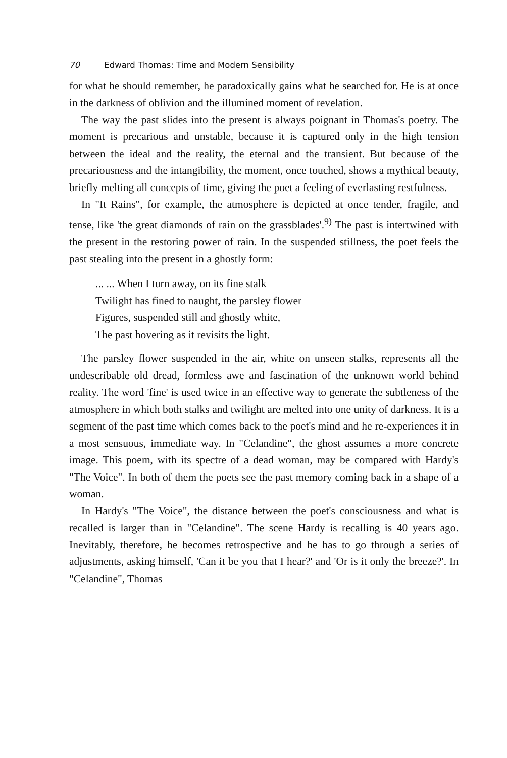70 Edward Thomas: Time and Modern Sensibility
for what he should remember, he paradoxically gains what he searched for. He is at once in the darkness of oblivion and the illumined moment of revelation.
The way the past slides into the present is always poignant in Thomas's poetry. The moment is precarious and unstable, because it is captured only in the high tension between the ideal and the reality, the eternal and the transient. But because of the precariousness and the intangibility, the moment, once touched, shows a mythical beauty, briefly melting all concepts of time, giving the poet a feeling of everlasting restfulness.
In "It Rains", for example, the atmosphere is depicted at once tender, fragile, and tense, like 'the great diamonds of rain on the grassblades'.<sup>9)</sup> The past is intertwined with the present in the restoring power of rain. In the suspended stillness, the poet feels the past stealing into the present in a ghostly form:
... ... When I turn away, on its fine stalk
Twilight has fined to naught, the parsley flower
Figures, suspended still and ghostly white,
The past hovering as it revisits the light.
The parsley flower suspended in the air, white on unseen stalks, represents all the undescribable old dread, formless awe and fascination of the unknown world behind reality. The word 'fine' is used twice in an effective way to generate the subtleness of the atmosphere in which both stalks and twilight are melted into one unity of darkness. It is a segment of the past time which comes back to the poet's mind and he re-experiences it in a most sensuous, immediate way. In "Celandine", the ghost assumes a more concrete image. This poem, with its spectre of a dead woman, may be compared with Hardy's "The Voice". In both of them the poets see the past memory coming back in a shape of a woman.
In Hardy's "The Voice", the distance between the poet's consciousness and what is recalled is larger than in "Celandine". The scene Hardy is recalling is 40 years ago. Inevitably, therefore, he becomes retrospective and he has to go through a series of adjustments, asking himself, 'Can it be you that I hear?' and 'Or is it only the breeze?'. In "Celandine", Thomas